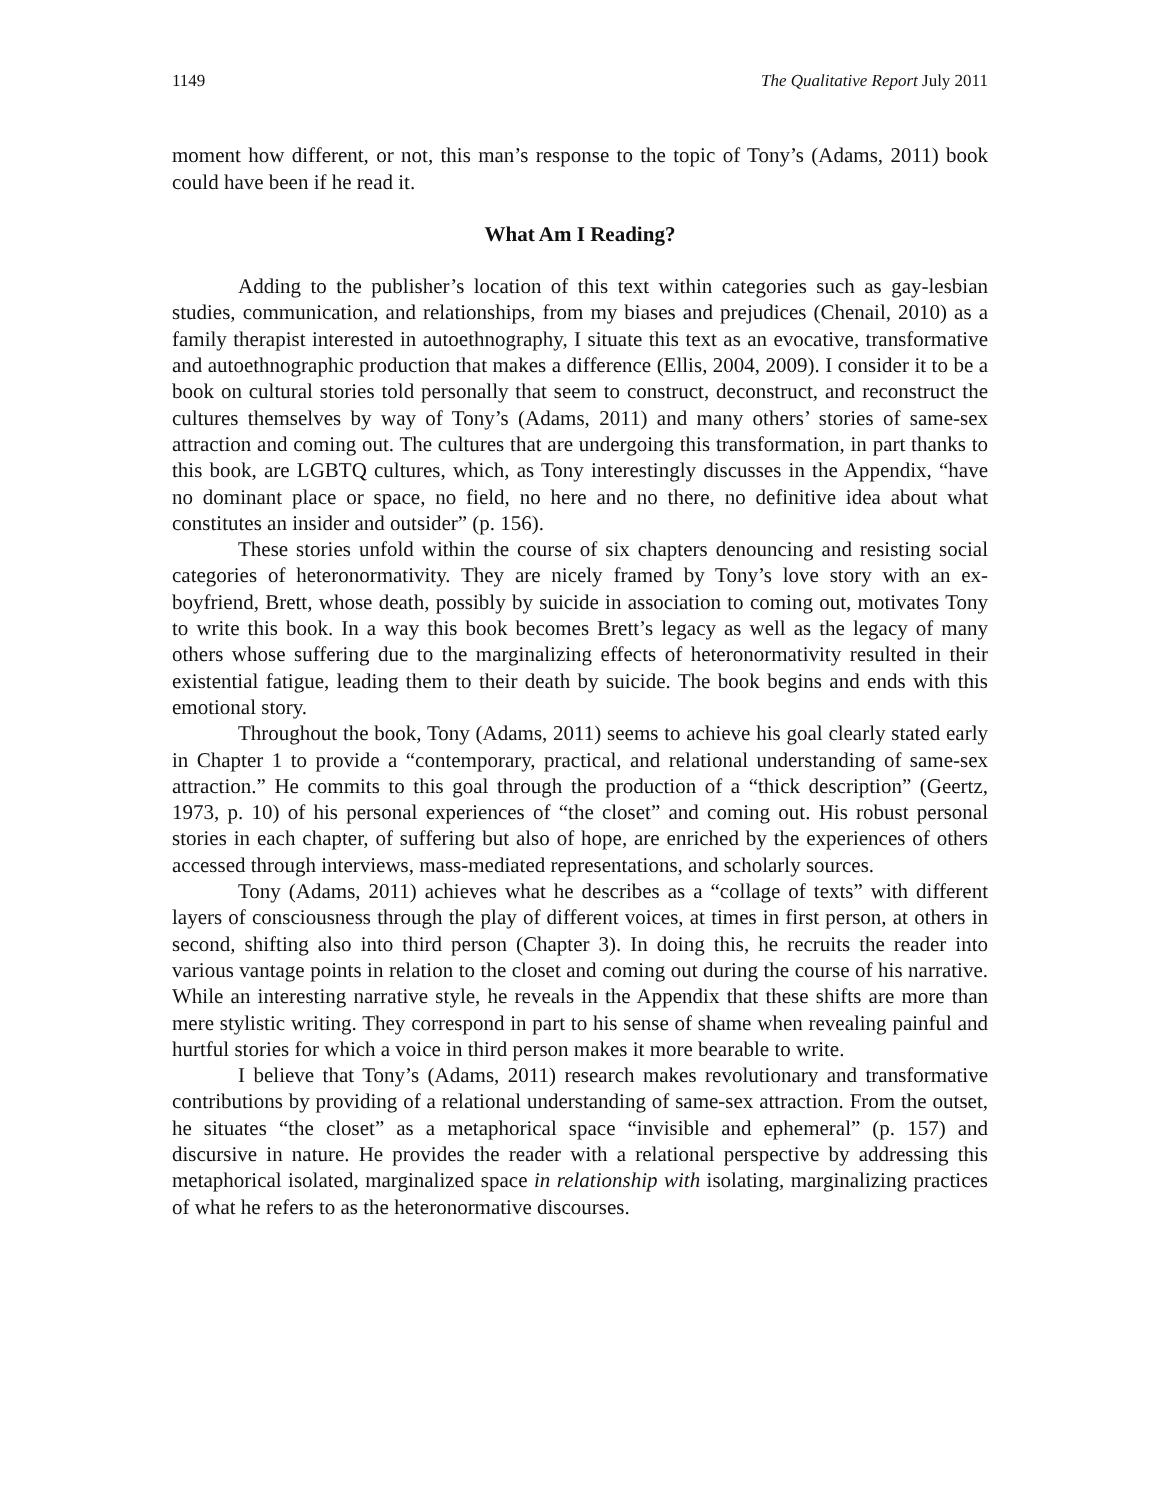1149 The Qualitative Report July 2011
moment how different, or not, this man’s response to the topic of Tony’s (Adams, 2011) book could have been if he read it.
What Am I Reading?
Adding to the publisher’s location of this text within categories such as gay-lesbian studies, communication, and relationships, from my biases and prejudices (Chenail, 2010) as a family therapist interested in autoethnography, I situate this text as an evocative, transformative and autoethnographic production that makes a difference (Ellis, 2004, 2009). I consider it to be a book on cultural stories told personally that seem to construct, deconstruct, and reconstruct the cultures themselves by way of Tony’s (Adams, 2011) and many others’ stories of same-sex attraction and coming out. The cultures that are undergoing this transformation, in part thanks to this book, are LGBTQ cultures, which, as Tony interestingly discusses in the Appendix, “have no dominant place or space, no field, no here and no there, no definitive idea about what constitutes an insider and outsider” (p. 156).
These stories unfold within the course of six chapters denouncing and resisting social categories of heteronormativity. They are nicely framed by Tony’s love story with an ex-boyfriend, Brett, whose death, possibly by suicide in association to coming out, motivates Tony to write this book. In a way this book becomes Brett’s legacy as well as the legacy of many others whose suffering due to the marginalizing effects of heteronormativity resulted in their existential fatigue, leading them to their death by suicide. The book begins and ends with this emotional story.
Throughout the book, Tony (Adams, 2011) seems to achieve his goal clearly stated early in Chapter 1 to provide a “contemporary, practical, and relational understanding of same-sex attraction.” He commits to this goal through the production of a “thick description” (Geertz, 1973, p. 10) of his personal experiences of “the closet” and coming out. His robust personal stories in each chapter, of suffering but also of hope, are enriched by the experiences of others accessed through interviews, mass-mediated representations, and scholarly sources.
Tony (Adams, 2011) achieves what he describes as a “collage of texts” with different layers of consciousness through the play of different voices, at times in first person, at others in second, shifting also into third person (Chapter 3). In doing this, he recruits the reader into various vantage points in relation to the closet and coming out during the course of his narrative. While an interesting narrative style, he reveals in the Appendix that these shifts are more than mere stylistic writing. They correspond in part to his sense of shame when revealing painful and hurtful stories for which a voice in third person makes it more bearable to write.
I believe that Tony’s (Adams, 2011) research makes revolutionary and transformative contributions by providing of a relational understanding of same-sex attraction. From the outset, he situates “the closet” as a metaphorical space “invisible and ephemeral” (p. 157) and discursive in nature. He provides the reader with a relational perspective by addressing this metaphorical isolated, marginalized space in relationship with isolating, marginalizing practices of what he refers to as the heteronormative discourses.